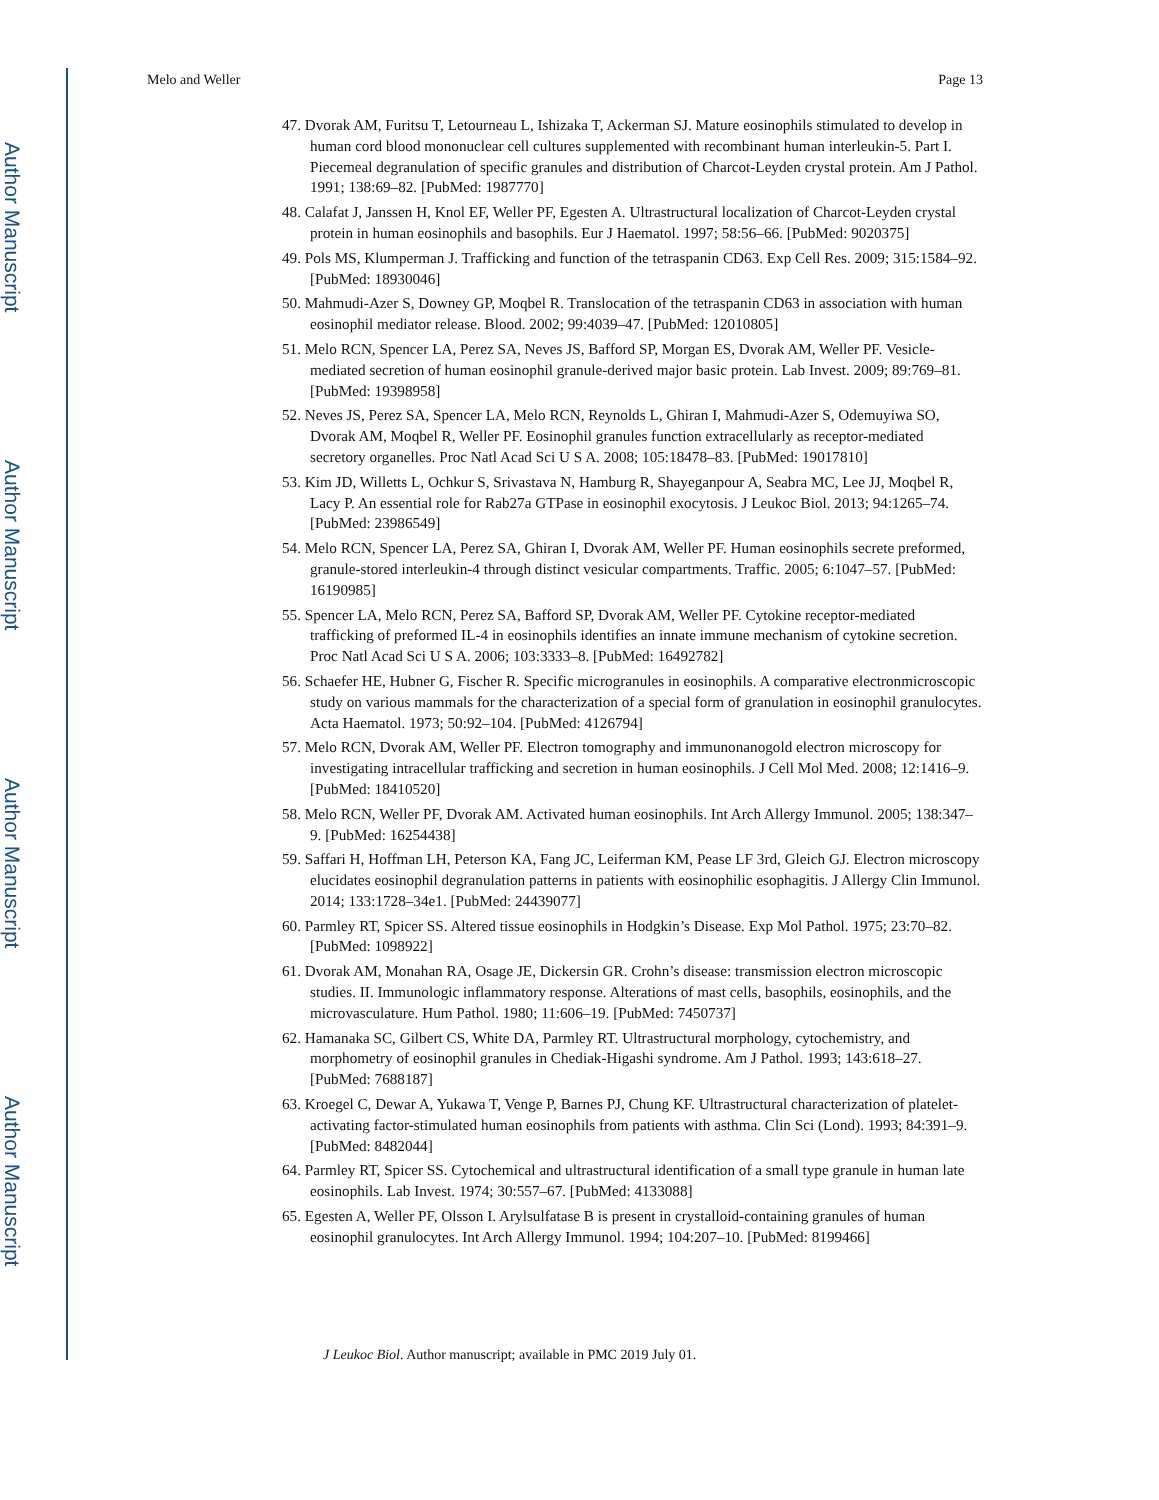Author Manuscript
Author Manuscript
Author Manuscript
Author Manuscript
Melo and Weller Page 13
47. Dvorak AM, Furitsu T, Letourneau L, Ishizaka T, Ackerman SJ. Mature eosinophils stimulated to develop in human cord blood mononuclear cell cultures supplemented with recombinant human interleukin-5. Part I. Piecemeal degranulation of specific granules and distribution of Charcot-Leyden crystal protein. Am J Pathol. 1991; 138:69–82. [PubMed: 1987770]
48. Calafat J, Janssen H, Knol EF, Weller PF, Egesten A. Ultrastructural localization of Charcot-Leyden crystal protein in human eosinophils and basophils. Eur J Haematol. 1997; 58:56–66. [PubMed: 9020375]
49. Pols MS, Klumperman J. Trafficking and function of the tetraspanin CD63. Exp Cell Res. 2009; 315:1584–92. [PubMed: 18930046]
50. Mahmudi-Azer S, Downey GP, Moqbel R. Translocation of the tetraspanin CD63 in association with human eosinophil mediator release. Blood. 2002; 99:4039–47. [PubMed: 12010805]
51. Melo RCN, Spencer LA, Perez SA, Neves JS, Bafford SP, Morgan ES, Dvorak AM, Weller PF. Vesicle-mediated secretion of human eosinophil granule-derived major basic protein. Lab Invest. 2009; 89:769–81. [PubMed: 19398958]
52. Neves JS, Perez SA, Spencer LA, Melo RCN, Reynolds L, Ghiran I, Mahmudi-Azer S, Odemuyiwa SO, Dvorak AM, Moqbel R, Weller PF. Eosinophil granules function extracellularly as receptor-mediated secretory organelles. Proc Natl Acad Sci U S A. 2008; 105:18478–83. [PubMed: 19017810]
53. Kim JD, Willetts L, Ochkur S, Srivastava N, Hamburg R, Shayeganpour A, Seabra MC, Lee JJ, Moqbel R, Lacy P. An essential role for Rab27a GTPase in eosinophil exocytosis. J Leukoc Biol. 2013; 94:1265–74. [PubMed: 23986549]
54. Melo RCN, Spencer LA, Perez SA, Ghiran I, Dvorak AM, Weller PF. Human eosinophils secrete preformed, granule-stored interleukin-4 through distinct vesicular compartments. Traffic. 2005; 6:1047–57. [PubMed: 16190985]
55. Spencer LA, Melo RCN, Perez SA, Bafford SP, Dvorak AM, Weller PF. Cytokine receptor-mediated trafficking of preformed IL-4 in eosinophils identifies an innate immune mechanism of cytokine secretion. Proc Natl Acad Sci U S A. 2006; 103:3333–8. [PubMed: 16492782]
56. Schaefer HE, Hubner G, Fischer R. Specific microgranules in eosinophils. A comparative electronmicroscopic study on various mammals for the characterization of a special form of granulation in eosinophil granulocytes. Acta Haematol. 1973; 50:92–104. [PubMed: 4126794]
57. Melo RCN, Dvorak AM, Weller PF. Electron tomography and immunonanogold electron microscopy for investigating intracellular trafficking and secretion in human eosinophils. J Cell Mol Med. 2008; 12:1416–9. [PubMed: 18410520]
58. Melo RCN, Weller PF, Dvorak AM. Activated human eosinophils. Int Arch Allergy Immunol. 2005; 138:347–9. [PubMed: 16254438]
59. Saffari H, Hoffman LH, Peterson KA, Fang JC, Leiferman KM, Pease LF 3rd, Gleich GJ. Electron microscopy elucidates eosinophil degranulation patterns in patients with eosinophilic esophagitis. J Allergy Clin Immunol. 2014; 133:1728–34e1. [PubMed: 24439077]
60. Parmley RT, Spicer SS. Altered tissue eosinophils in Hodgkin’s Disease. Exp Mol Pathol. 1975; 23:70–82. [PubMed: 1098922]
61. Dvorak AM, Monahan RA, Osage JE, Dickersin GR. Crohn’s disease: transmission electron microscopic studies. II. Immunologic inflammatory response. Alterations of mast cells, basophils, eosinophils, and the microvasculature. Hum Pathol. 1980; 11:606–19. [PubMed: 7450737]
62. Hamanaka SC, Gilbert CS, White DA, Parmley RT. Ultrastructural morphology, cytochemistry, and morphometry of eosinophil granules in Chediak-Higashi syndrome. Am J Pathol. 1993; 143:618–27. [PubMed: 7688187]
63. Kroegel C, Dewar A, Yukawa T, Venge P, Barnes PJ, Chung KF. Ultrastructural characterization of platelet-activating factor-stimulated human eosinophils from patients with asthma. Clin Sci (Lond). 1993; 84:391–9. [PubMed: 8482044]
64. Parmley RT, Spicer SS. Cytochemical and ultrastructural identification of a small type granule in human late eosinophils. Lab Invest. 1974; 30:557–67. [PubMed: 4133088]
65. Egesten A, Weller PF, Olsson I. Arylsulfatase B is present in crystalloid-containing granules of human eosinophil granulocytes. Int Arch Allergy Immunol. 1994; 104:207–10. [PubMed: 8199466]
J Leukoc Biol. Author manuscript; available in PMC 2019 July 01.